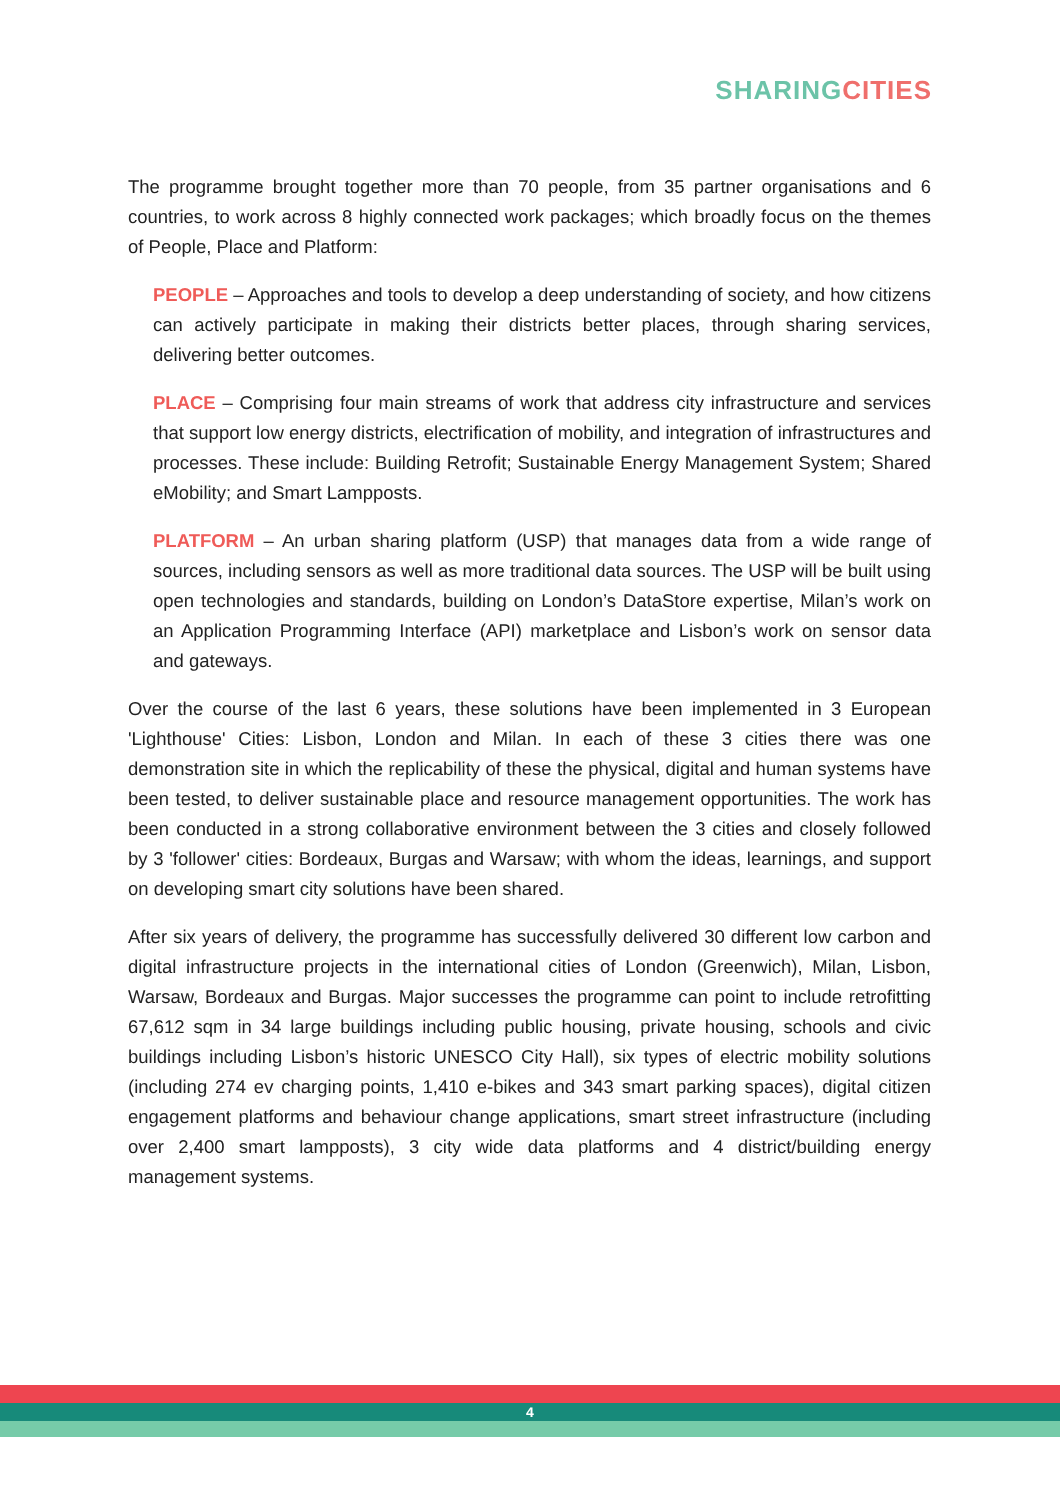SHARING CITIES
The programme brought together more than 70 people, from 35 partner organisations and 6 countries, to work across 8 highly connected work packages; which broadly focus on the themes of People, Place and Platform:
PEOPLE – Approaches and tools to develop a deep understanding of society, and how citizens can actively participate in making their districts better places, through sharing services, delivering better outcomes.
PLACE – Comprising four main streams of work that address city infrastructure and services that support low energy districts, electrification of mobility, and integration of infrastructures and processes. These include: Building Retrofit; Sustainable Energy Management System; Shared eMobility; and Smart Lampposts.
PLATFORM – An urban sharing platform (USP) that manages data from a wide range of sources, including sensors as well as more traditional data sources. The USP will be built using open technologies and standards, building on London’s DataStore expertise, Milan’s work on an Application Programming Interface (API) marketplace and Lisbon’s work on sensor data and gateways.
Over the course of the last 6 years, these solutions have been implemented in 3 European 'Lighthouse' Cities: Lisbon, London and Milan. In each of these 3 cities there was one demonstration site in which the replicability of these the physical, digital and human systems have been tested, to deliver sustainable place and resource management opportunities. The work has been conducted in a strong collaborative environment between the 3 cities and closely followed by 3 'follower' cities: Bordeaux, Burgas and Warsaw; with whom the ideas, learnings, and support on developing smart city solutions have been shared.
After six years of delivery, the programme has successfully delivered 30 different low carbon and digital infrastructure projects in the international cities of London (Greenwich), Milan, Lisbon, Warsaw, Bordeaux and Burgas. Major successes the programme can point to include retrofitting 67,612 sqm in 34 large buildings including public housing, private housing, schools and civic buildings including Lisbon’s historic UNESCO City Hall), six types of electric mobility solutions (including 274 ev charging points, 1,410 e-bikes and 343 smart parking spaces), digital citizen engagement platforms and behaviour change applications, smart street infrastructure (including over 2,400 smart lampposts), 3 city wide data platforms and 4 district/building energy management systems.
4